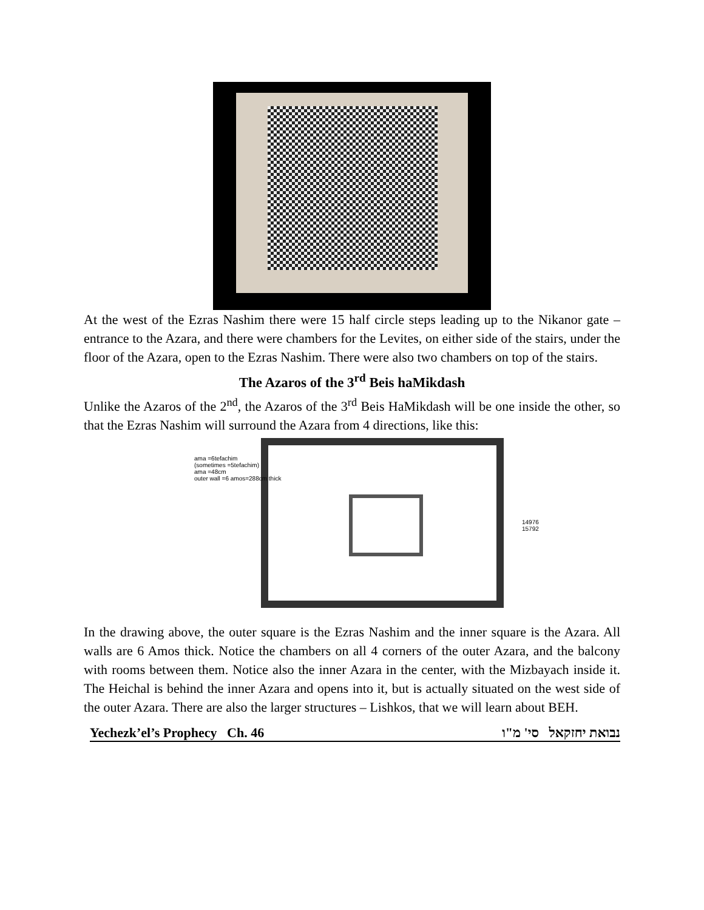At the west of the Ezras Nashim there were 15 half circle steps leading up to the Nikanor gate – entrance to the Azara, and there were chambers for the Levites, on either side of the stairs, under the floor of the Azara, open to the Ezras Nashim. There were also two chambers on top of the stairs.
The Azaros of the 3<sup>rd</sup> Beis haMikdash
Unlike the Azaros of the 2<sup>nd</sup>, the Azaros of the 3<sup>rd</sup> Beis HaMikdash will be one inside the other, so that the Ezras Nashim will surround the Azara from 4 directions, like this:
ama =6tefachim
(sometimes =5tefachim)
ama =48cm
outer wall =6 amos=288cm thick
14976 15792
In the drawing above, the outer square is the Ezras Nashim and the inner square is the Azara. All walls are 6 Amos thick. Notice the chambers on all 4 corners of the outer Azara, and the balcony with rooms between them. Notice also the inner Azara in the center, with the Mizbayach inside it. The Heichal is behind the inner Azara and opens into it, but is actually situated on the west side of the outer Azara. There are also the larger structures – Lishkos, that we will learn about BEH.
Yechezk’el’s Prophecy Ch. 46 נבואת יחזקאל סי' מ"ו